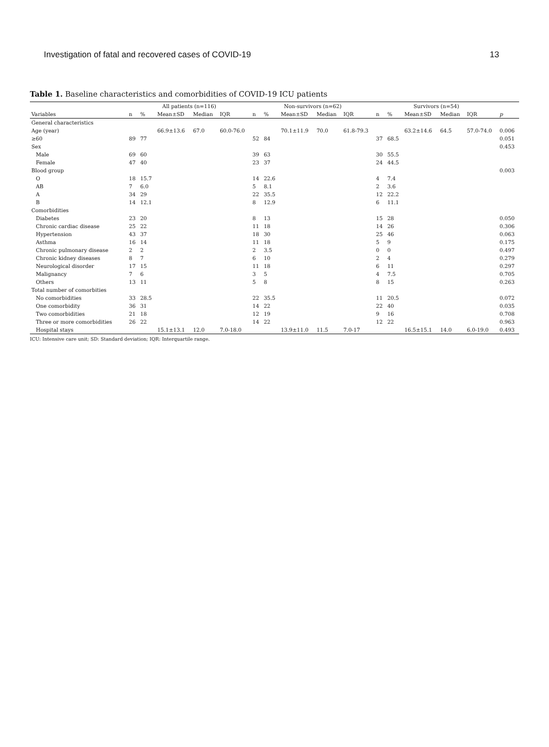Investigation of fatal and recovered cases of COVID-19 13
Table 1. Baseline characteristics and comorbidities of COVID-19 ICU patients
| | All patients (n=116) | | | | | Non-survivors (n=62) | | | | | Survivors (n=54) | | | | | |
| --- | --- | --- | --- | --- | --- | --- | --- | --- | --- | --- | --- | --- | --- | --- | --- | --- |
| Variables | n | % | Mean±SD | Median | IQR | n | % | Mean±SD | Median | IQR | n | % | Mean±SD | Median | IQR | p |
| General characteristics | | | | | | | | | | | | | | | | |
| Age (year) | | | 66.9±13.6 | 67.0 | 60.0-76.0 | | | 70.1±11.9 | 70.0 | 61.8-79.3 | | | 63.2±14.6 | 64.5 | 57.0-74.0 | 0.006 |
| ≥60 | 89 | 77 | | | | 52 | 84 | | | | 37 | 68.5 | | | | 0.051 |
| Sex | | | | | | | | | | | | | | | | 0.453 |
| Male | 69 | 60 | | | | 39 | 63 | | | | 30 | 55.5 | | | | |
| Female | 47 | 40 | | | | 23 | 37 | | | | 24 | 44.5 | | | | |
| Blood group | | | | | | | | | | | | | | | | 0.003 |
| O | 18 | 15.7 | | | | 14 | 22.6 | | | | 4 | 7.4 | | | | |
| AB | 7 | 6.0 | | | | 5 | 8.1 | | | | 2 | 3.6 | | | | |
| A | 34 | 29 | | | | 22 | 35.5 | | | | 12 | 22.2 | | | | |
| B | 14 | 12.1 | | | | 8 | 12.9 | | | | 6 | 11.1 | | | | |
| Comorbidities | | | | | | | | | | | | | | | | |
| Diabetes | 23 | 20 | | | | 8 | 13 | | | | 15 | 28 | | | | 0.050 |
| Chronic cardiac disease | 25 | 22 | | | | 11 | 18 | | | | 14 | 26 | | | | 0.306 |
| Hypertension | 43 | 37 | | | | 18 | 30 | | | | 25 | 46 | | | | 0.063 |
| Asthma | 16 | 14 | | | | 11 | 18 | | | | 5 | 9 | | | | 0.175 |
| Chronic pulmonary disease | 2 | 2 | | | | 2 | 3.5 | | | | 0 | 0 | | | | 0.497 |
| Chronic kidney diseases | 8 | 7 | | | | 6 | 10 | | | | 2 | 4 | | | | 0.279 |
| Neurological disorder | 17 | 15 | | | | 11 | 18 | | | | 6 | 11 | | | | 0.297 |
| Malignancy | 7 | 6 | | | | 3 | 5 | | | | 4 | 7.5 | | | | 0.705 |
| Others | 13 | 11 | | | | 5 | 8 | | | | 8 | 15 | | | | 0.263 |
| Total number of comorbities | | | | | | | | | | | | | | | | |
| No comorbidities | 33 | 28.5 | | | | 22 | 35.5 | | | | 11 | 20.5 | | | | 0.072 |
| One comorbidity | 36 | 31 | | | | 14 | 22 | | | | 22 | 40 | | | | 0.035 |
| Two comorbidities | 21 | 18 | | | | 12 | 19 | | | | 9 | 16 | | | | 0.708 |
| Three or more comorbidities | 26 | 22 | | | | 14 | 22 | | | | 12 | 22 | | | | 0.963 |
| Hospital stays | | | 15.1±13.1 | 12.0 | 7.0-18.0 | | | 13.9±11.0 | 11.5 | 7.0-17 | | | 16.5±15.1 | 14.0 | 6.0-19.0 | 0.493 |
ICU: Intensive care unit; SD: Standard deviation; IQR: Interquartile range.